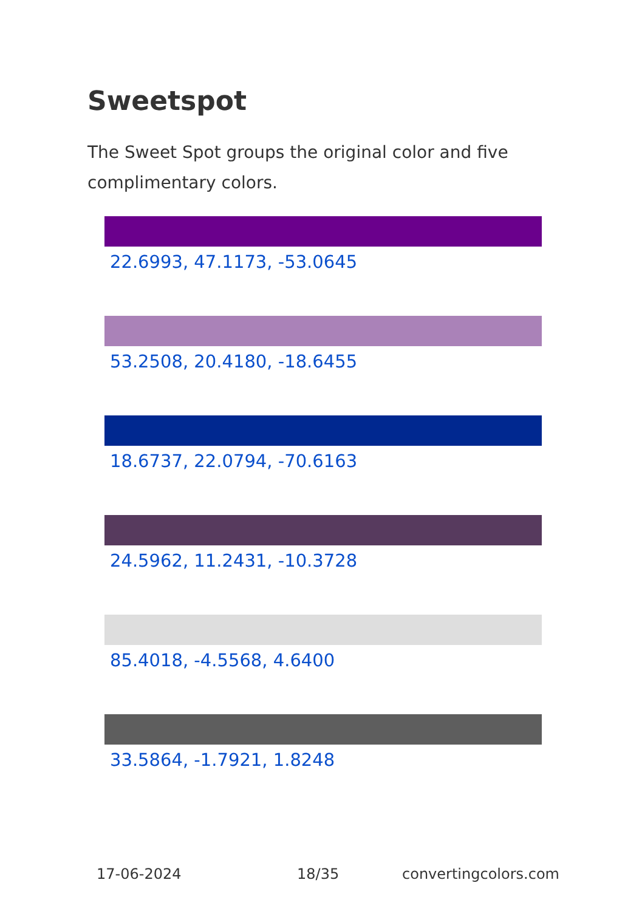Sweetspot
The Sweet Spot groups the original color and five complimentary colors.
22.6993, 47.1173, -53.0645
53.2508, 20.4180, -18.6455
18.6737, 22.0794, -70.6163
24.5962, 11.2431, -10.3728
85.4018, -4.5568, 4.6400
33.5864, -1.7921, 1.8248
17-06-2024 18/35 convertingcolors.com